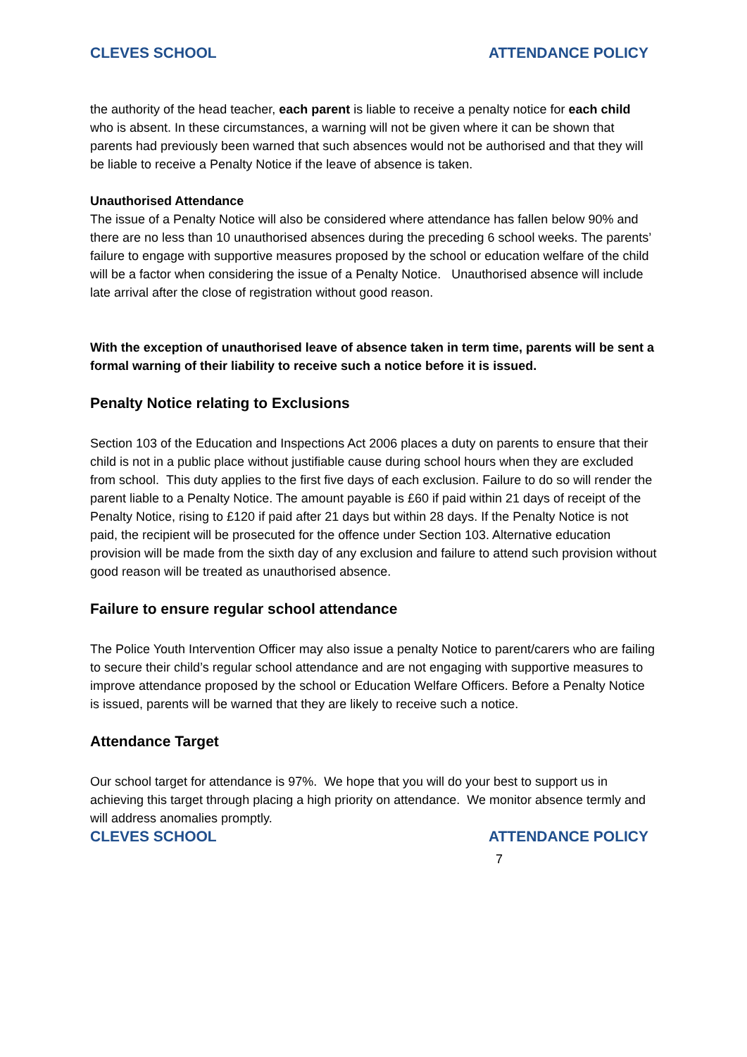CLEVES SCHOOL ATTENDANCE POLICY
the authority of the head teacher, each parent is liable to receive a penalty notice for each child who is absent. In these circumstances, a warning will not be given where it can be shown that parents had previously been warned that such absences would not be authorised and that they will be liable to receive a Penalty Notice if the leave of absence is taken.
Unauthorised Attendance
The issue of a Penalty Notice will also be considered where attendance has fallen below 90% and there are no less than 10 unauthorised absences during the preceding 6 school weeks. The parents’ failure to engage with supportive measures proposed by the school or education welfare of the child will be a factor when considering the issue of a Penalty Notice. Unauthorised absence will include late arrival after the close of registration without good reason.
With the exception of unauthorised leave of absence taken in term time, parents will be sent a formal warning of their liability to receive such a notice before it is issued.
Penalty Notice relating to Exclusions
Section 103 of the Education and Inspections Act 2006 places a duty on parents to ensure that their child is not in a public place without justifiable cause during school hours when they are excluded from school. This duty applies to the first five days of each exclusion. Failure to do so will render the parent liable to a Penalty Notice. The amount payable is £60 if paid within 21 days of receipt of the Penalty Notice, rising to £120 if paid after 21 days but within 28 days. If the Penalty Notice is not paid, the recipient will be prosecuted for the offence under Section 103. Alternative education provision will be made from the sixth day of any exclusion and failure to attend such provision without good reason will be treated as unauthorised absence.
Failure to ensure regular school attendance
The Police Youth Intervention Officer may also issue a penalty Notice to parent/carers who are failing to secure their child’s regular school attendance and are not engaging with supportive measures to improve attendance proposed by the school or Education Welfare Officers. Before a Penalty Notice is issued, parents will be warned that they are likely to receive such a notice.
Attendance Target
Our school target for attendance is 97%. We hope that you will do your best to support us in achieving this target through placing a high priority on attendance. We monitor absence termly and will address anomalies promptly.
CLEVES SCHOOL ATTENDANCE POLICY
7